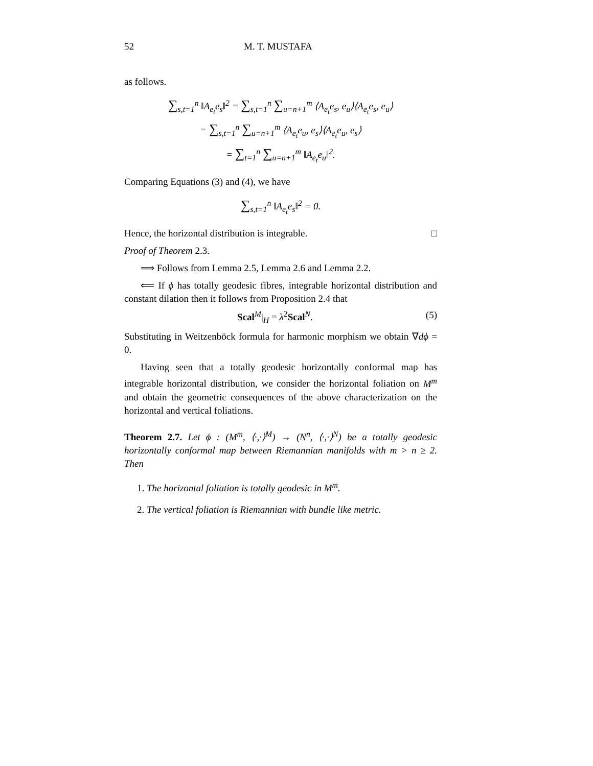52 M. T. MUSTAFA
as follows.
∑<sub>s,t=1</sub><sup>n</sup> ‖A<sub>e<sub>t</sub></sub>e<sub>s</sub>‖<sup>2</sup> = ∑<sub>s,t=1</sub><sup>n</sup> ∑<sub>u=n+1</sub><sup>m</sup> ⟨A<sub>e<sub>t</sub></sub>e<sub>s</sub>, e<sub>u</sub>⟩⟨A<sub>e<sub>t</sub></sub>e<sub>s</sub>, e<sub>u</sub>⟩
= ∑<sub>s,t=1</sub><sup>n</sup> ∑<sub>u=n+1</sub><sup>m</sup> ⟨A<sub>e<sub>t</sub></sub>e<sub>u</sub>, e<sub>s</sub>⟩⟨A<sub>e<sub>t</sub></sub>e<sub>u</sub>, e<sub>s</sub>⟩
= ∑<sub>t=1</sub><sup>n</sup> ∑<sub>u=n+1</sub><sup>m</sup> ‖A<sub>e<sub>t</sub></sub>e<sub>u</sub>‖<sup>2</sup>.
Comparing Equations (3) and (4), we have
∑<sub>s,t=1</sub><sup>n</sup> ‖A<sub>e<sub>t</sub></sub>e<sub>s</sub>‖<sup>2</sup> = 0.
Hence, the horizontal distribution is integrable. □
Proof of Theorem 2.3.
⟹ Follows from Lemma 2.5, Lemma 2.6 and Lemma 2.2.
⟸ If ϕ has totally geodesic fibres, integrable horizontal distribution and constant dilation then it follows from Proposition 2.4 that
Scal<sup>M</sup>|<sub>H</sub> = λ<sup>2</sup>Scal<sup>N</sup>. (5)
Substituting in Weitzenböck formula for harmonic morphism we obtain ∇dϕ = 0.
Having seen that a totally geodesic horizontally conformal map has integrable horizontal distribution, we consider the horizontal foliation on M<sup>m</sup> and obtain the geometric consequences of the above characterization on the horizontal and vertical foliations.
Theorem 2.7. Let ϕ : (M<sup>m</sup>, ⟨·,·⟩<sup>M</sup>) → (N<sup>n</sup>, ⟨·,·⟩<sup>N</sup>) be a totally geodesic horizontally conformal map between Riemannian manifolds with m > n ≥ 2. Then
1. The horizontal foliation is totally geodesic in M<sup>m</sup>.
2. The vertical foliation is Riemannian with bundle like metric.